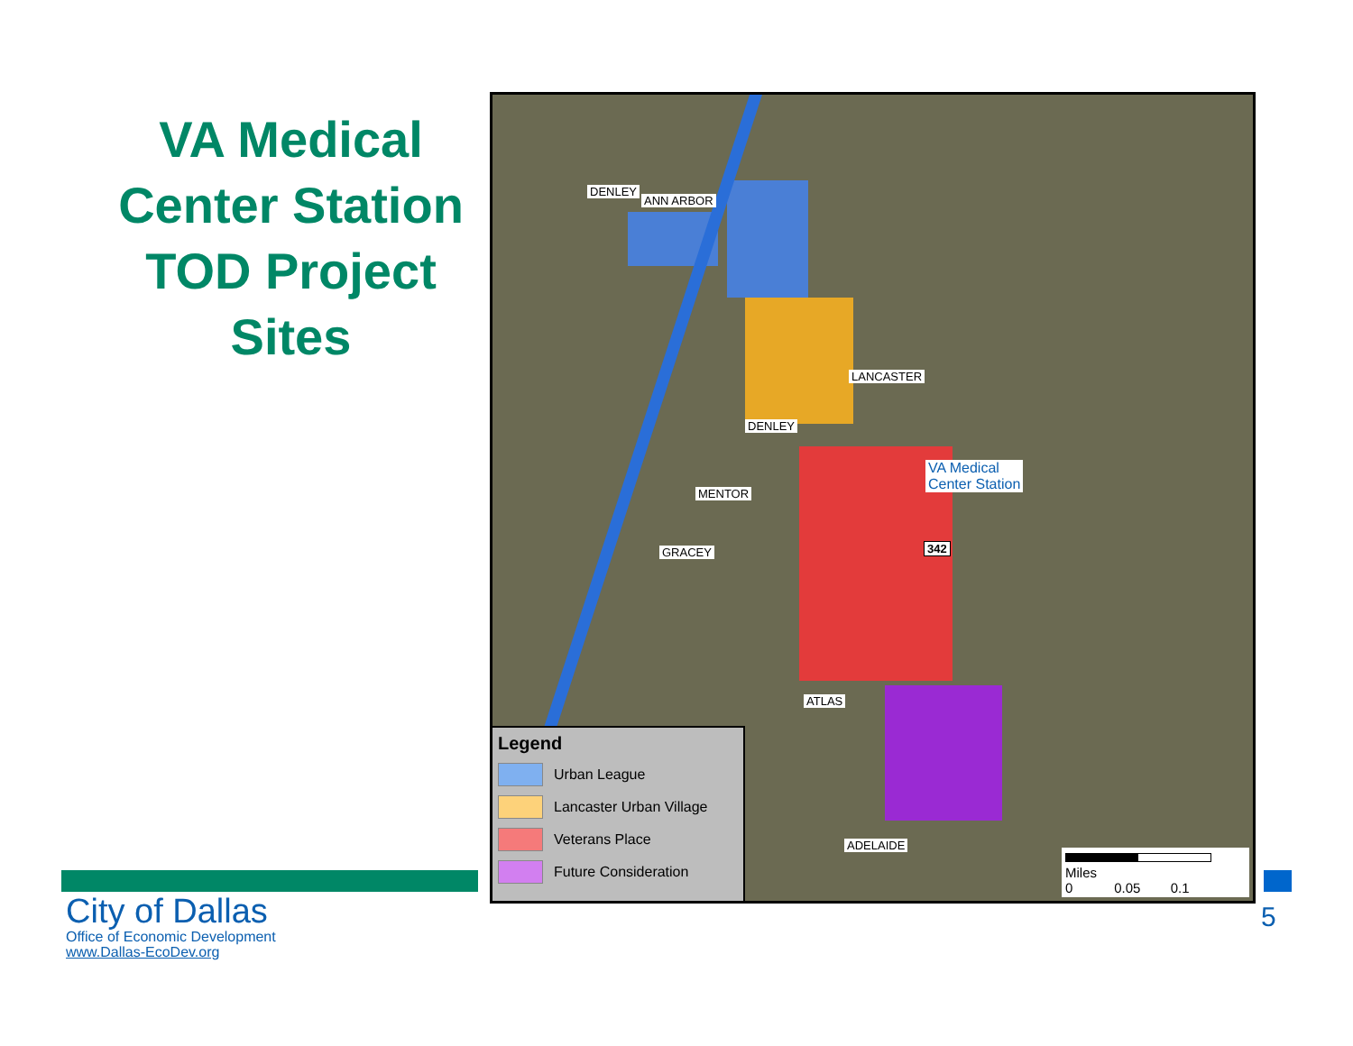VA Medical Center Station TOD Project Sites
ANN ARBOR
MENTOR
ATLAS
ADELAIDE
LANCASTER
DENLEY
DENLEY
GRACEY
VA Medical
Center Station
342
Legend
Urban League
Lancaster Urban Village
Veterans Place
Future Consideration
Miles
0 0.05 0.1
City of Dallas
Office of Economic Development
www.Dallas-EcoDev.org
5